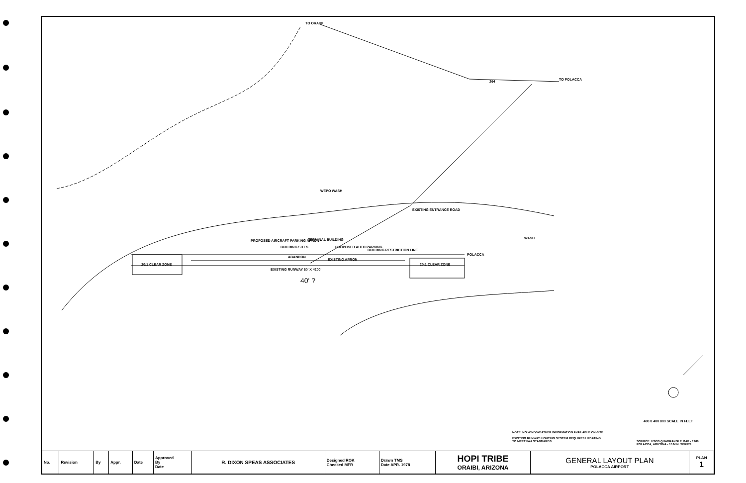TO ORAIBI
TO POLACCA
264
EXISTING ENTRANCE ROAD
PROPOSED AIRCRAFT PARKING APRON
TERMINAL BUILDING
BUILDING SITES
PROPOSED AUTO PARKING
BUILDING RESTRICTION LINE
ABANDON
EXISTING APRON
20:1 CLEAR ZONE
20:1 CLEAR ZONE
EXISTING RUNWAY 60' X 4200'
40' ?
WEPO WASH
WASH
POLACCA
400 0 400 800 SCALE IN FEET
NOTE: NO WIND/WEATHER INFORMATION AVAILABLE ON-SITE
EXISTING RUNWAY LIGHTING SYSTEM REQUIRES UPDATING
TO MEET FAA STANDARDS
SOURCE: USGS QUADRANGLE MAP - 1966
POLACCA, ARIZONA - 15 MIN. SERIES
| No. | Revision | By | Appr. | Date | Approved By Date | R. DIXON SPEAS ASSOCIATES | Designed ROK Checked MFR | Drawn TMS Date APR. 1978 | HOPI TRIBE ORAIBI, ARIZONA | GENERAL LAYOUT PLAN POLACCA AIRPORT | PLAN 1 |